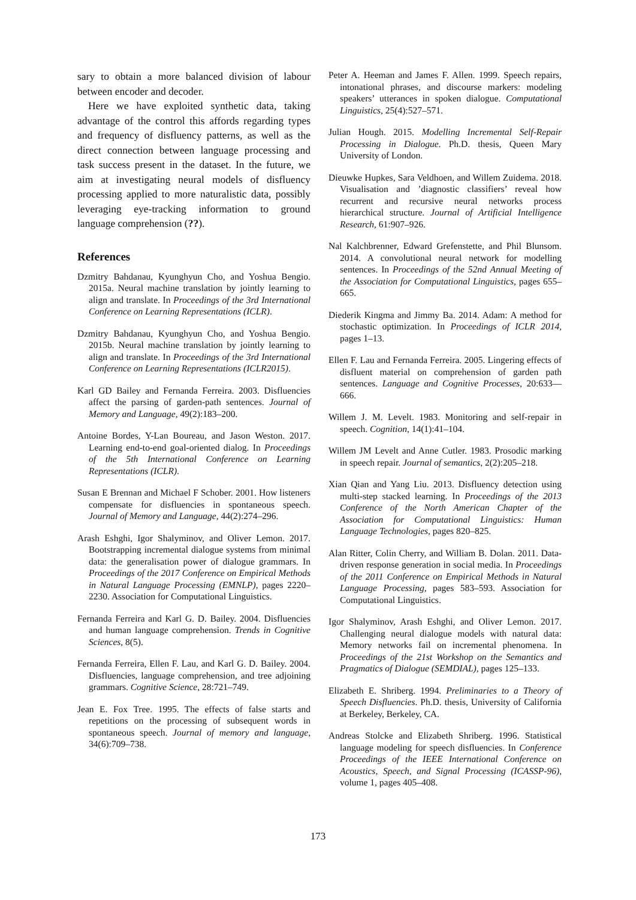sary to obtain a more balanced division of labour between encoder and decoder.
Here we have exploited synthetic data, taking advantage of the control this affords regarding types and frequency of disfluency patterns, as well as the direct connection between language processing and task success present in the dataset. In the future, we aim at investigating neural models of disfluency processing applied to more naturalistic data, possibly leveraging eye-tracking information to ground language comprehension (??).
References
Dzmitry Bahdanau, Kyunghyun Cho, and Yoshua Bengio. 2015a. Neural machine translation by jointly learning to align and translate. In Proceedings of the 3rd International Conference on Learning Representations (ICLR).
Dzmitry Bahdanau, Kyunghyun Cho, and Yoshua Bengio. 2015b. Neural machine translation by jointly learning to align and translate. In Proceedings of the 3rd International Conference on Learning Representations (ICLR2015).
Karl GD Bailey and Fernanda Ferreira. 2003. Disfluencies affect the parsing of garden-path sentences. Journal of Memory and Language, 49(2):183–200.
Antoine Bordes, Y-Lan Boureau, and Jason Weston. 2017. Learning end-to-end goal-oriented dialog. In Proceedings of the 5th International Conference on Learning Representations (ICLR).
Susan E Brennan and Michael F Schober. 2001. How listeners compensate for disfluencies in spontaneous speech. Journal of Memory and Language, 44(2):274–296.
Arash Eshghi, Igor Shalyminov, and Oliver Lemon. 2017. Bootstrapping incremental dialogue systems from minimal data: the generalisation power of dialogue grammars. In Proceedings of the 2017 Conference on Empirical Methods in Natural Language Processing (EMNLP), pages 2220–2230. Association for Computational Linguistics.
Fernanda Ferreira and Karl G. D. Bailey. 2004. Disfluencies and human language comprehension. Trends in Cognitive Sciences, 8(5).
Fernanda Ferreira, Ellen F. Lau, and Karl G. D. Bailey. 2004. Disfluencies, language comprehension, and tree adjoining grammars. Cognitive Science, 28:721–749.
Jean E. Fox Tree. 1995. The effects of false starts and repetitions on the processing of subsequent words in spontaneous speech. Journal of memory and language, 34(6):709–738.
Peter A. Heeman and James F. Allen. 1999. Speech repairs, intonational phrases, and discourse markers: modeling speakers’ utterances in spoken dialogue. Computational Linguistics, 25(4):527–571.
Julian Hough. 2015. Modelling Incremental Self-Repair Processing in Dialogue. Ph.D. thesis, Queen Mary University of London.
Dieuwke Hupkes, Sara Veldhoen, and Willem Zuidema. 2018. Visualisation and ’diagnostic classifiers’ reveal how recurrent and recursive neural networks process hierarchical structure. Journal of Artificial Intelligence Research, 61:907–926.
Nal Kalchbrenner, Edward Grefenstette, and Phil Blunsom. 2014. A convolutional neural network for modelling sentences. In Proceedings of the 52nd Annual Meeting of the Association for Computational Linguistics, pages 655–665.
Diederik Kingma and Jimmy Ba. 2014. Adam: A method for stochastic optimization. In Proceedings of ICLR 2014, pages 1–13.
Ellen F. Lau and Fernanda Ferreira. 2005. Lingering effects of disfluent material on comprehension of garden path sentences. Language and Cognitive Processes, 20:633—666.
Willem J. M. Levelt. 1983. Monitoring and self-repair in speech. Cognition, 14(1):41–104.
Willem JM Levelt and Anne Cutler. 1983. Prosodic marking in speech repair. Journal of semantics, 2(2):205–218.
Xian Qian and Yang Liu. 2013. Disfluency detection using multi-step stacked learning. In Proceedings of the 2013 Conference of the North American Chapter of the Association for Computational Linguistics: Human Language Technologies, pages 820–825.
Alan Ritter, Colin Cherry, and William B. Dolan. 2011. Data-driven response generation in social media. In Proceedings of the 2011 Conference on Empirical Methods in Natural Language Processing, pages 583–593. Association for Computational Linguistics.
Igor Shalyminov, Arash Eshghi, and Oliver Lemon. 2017. Challenging neural dialogue models with natural data: Memory networks fail on incremental phenomena. In Proceedings of the 21st Workshop on the Semantics and Pragmatics of Dialogue (SEMDIAL), pages 125–133.
Elizabeth E. Shriberg. 1994. Preliminaries to a Theory of Speech Disfluencies. Ph.D. thesis, University of California at Berkeley, Berkeley, CA.
Andreas Stolcke and Elizabeth Shriberg. 1996. Statistical language modeling for speech disfluencies. In Conference Proceedings of the IEEE International Conference on Acoustics, Speech, and Signal Processing (ICASSP-96), volume 1, pages 405–408.
173